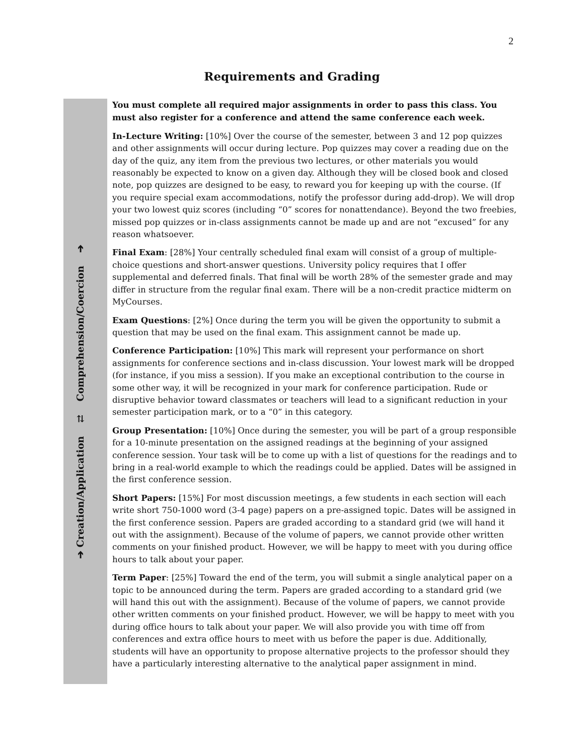2
Requirements and Grading
➔ Creation/Application ⇄ Comprehension/Coercion ➔
You must complete all required major assignments in order to pass this class. You must also register for a conference and attend the same conference each week.
In-Lecture Writing: [10%] Over the course of the semester, between 3 and 12 pop quizzes and other assignments will occur during lecture. Pop quizzes may cover a reading due on the day of the quiz, any item from the previous two lectures, or other materials you would reasonably be expected to know on a given day. Although they will be closed book and closed note, pop quizzes are designed to be easy, to reward you for keeping up with the course. (If you require special exam accommodations, notify the professor during add-drop). We will drop your two lowest quiz scores (including “0” scores for nonattendance). Beyond the two freebies, missed pop quizzes or in-class assignments cannot be made up and are not “excused” for any reason whatsoever.
Final Exam: [28%] Your centrally scheduled final exam will consist of a group of multiple-choice questions and short-answer questions. University policy requires that I offer supplemental and deferred finals. That final will be worth 28% of the semester grade and may differ in structure from the regular final exam. There will be a non-credit practice midterm on MyCourses.
Exam Questions: [2%] Once during the term you will be given the opportunity to submit a question that may be used on the final exam. This assignment cannot be made up.
Conference Participation: [10%] This mark will represent your performance on short assignments for conference sections and in-class discussion. Your lowest mark will be dropped (for instance, if you miss a session). If you make an exceptional contribution to the course in some other way, it will be recognized in your mark for conference participation. Rude or disruptive behavior toward classmates or teachers will lead to a significant reduction in your semester participation mark, or to a “0” in this category.
Group Presentation: [10%] Once during the semester, you will be part of a group responsible for a 10-minute presentation on the assigned readings at the beginning of your assigned conference session. Your task will be to come up with a list of questions for the readings and to bring in a real-world example to which the readings could be applied. Dates will be assigned in the first conference session.
Short Papers: [15%] For most discussion meetings, a few students in each section will each write short 750-1000 word (3-4 page) papers on a pre-assigned topic. Dates will be assigned in the first conference session. Papers are graded according to a standard grid (we will hand it out with the assignment). Because of the volume of papers, we cannot provide other written comments on your finished product. However, we will be happy to meet with you during office hours to talk about your paper.
Term Paper: [25%] Toward the end of the term, you will submit a single analytical paper on a topic to be announced during the term. Papers are graded according to a standard grid (we will hand this out with the assignment). Because of the volume of papers, we cannot provide other written comments on your finished product. However, we will be happy to meet with you during office hours to talk about your paper. We will also provide you with time off from conferences and extra office hours to meet with us before the paper is due. Additionally, students will have an opportunity to propose alternative projects to the professor should they have a particularly interesting alternative to the analytical paper assignment in mind.